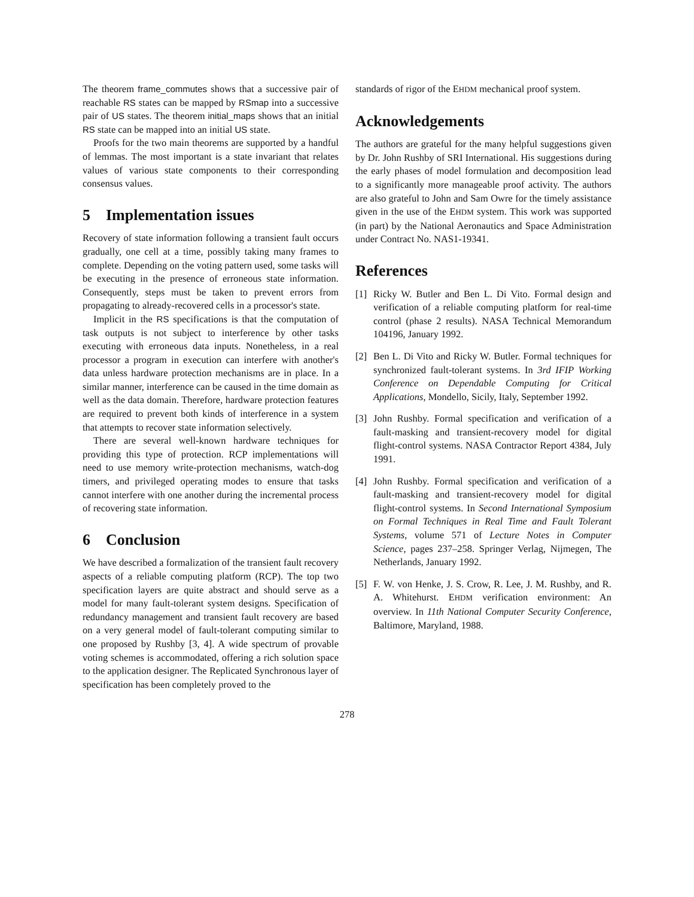The theorem frame_commutes shows that a successive pair of reachable RS states can be mapped by RSmap into a successive pair of US states. The theorem initial_maps shows that an initial RS state can be mapped into an initial US state.
Proofs for the two main theorems are supported by a handful of lemmas. The most important is a state invariant that relates values of various state components to their corresponding consensus values.
5 Implementation issues
Recovery of state information following a transient fault occurs gradually, one cell at a time, possibly taking many frames to complete. Depending on the voting pattern used, some tasks will be executing in the presence of erroneous state information. Consequently, steps must be taken to prevent errors from propagating to already-recovered cells in a processor's state.
Implicit in the RS specifications is that the computation of task outputs is not subject to interference by other tasks executing with erroneous data inputs. Nonetheless, in a real processor a program in execution can interfere with another's data unless hardware protection mechanisms are in place. In a similar manner, interference can be caused in the time domain as well as the data domain. Therefore, hardware protection features are required to prevent both kinds of interference in a system that attempts to recover state information selectively.
There are several well-known hardware techniques for providing this type of protection. RCP implementations will need to use memory write-protection mechanisms, watch-dog timers, and privileged operating modes to ensure that tasks cannot interfere with one another during the incremental process of recovering state information.
6 Conclusion
We have described a formalization of the transient fault recovery aspects of a reliable computing platform (RCP). The top two specification layers are quite abstract and should serve as a model for many fault-tolerant system designs. Specification of redundancy management and transient fault recovery are based on a very general model of fault-tolerant computing similar to one proposed by Rushby [3, 4]. A wide spectrum of provable voting schemes is accommodated, offering a rich solution space to the application designer. The Replicated Synchronous layer of specification has been completely proved to the
standards of rigor of the EHDM mechanical proof system.
Acknowledgements
The authors are grateful for the many helpful suggestions given by Dr. John Rushby of SRI International. His suggestions during the early phases of model formulation and decomposition lead to a significantly more manageable proof activity. The authors are also grateful to John and Sam Owre for the timely assistance given in the use of the EHDM system. This work was supported (in part) by the National Aeronautics and Space Administration under Contract No. NAS1-19341.
References
[1] Ricky W. Butler and Ben L. Di Vito. Formal design and verification of a reliable computing platform for real-time control (phase 2 results). NASA Technical Memorandum 104196, January 1992.
[2] Ben L. Di Vito and Ricky W. Butler. Formal techniques for synchronized fault-tolerant systems. In 3rd IFIP Working Conference on Dependable Computing for Critical Applications, Mondello, Sicily, Italy, September 1992.
[3] John Rushby. Formal specification and verification of a fault-masking and transient-recovery model for digital flight-control systems. NASA Contractor Report 4384, July 1991.
[4] John Rushby. Formal specification and verification of a fault-masking and transient-recovery model for digital flight-control systems. In Second International Symposium on Formal Techniques in Real Time and Fault Tolerant Systems, volume 571 of Lecture Notes in Computer Science, pages 237–258. Springer Verlag, Nijmegen, The Netherlands, January 1992.
[5] F. W. von Henke, J. S. Crow, R. Lee, J. M. Rushby, and R. A. Whitehurst. EHDM verification environment: An overview. In 11th National Computer Security Conference, Baltimore, Maryland, 1988.
278